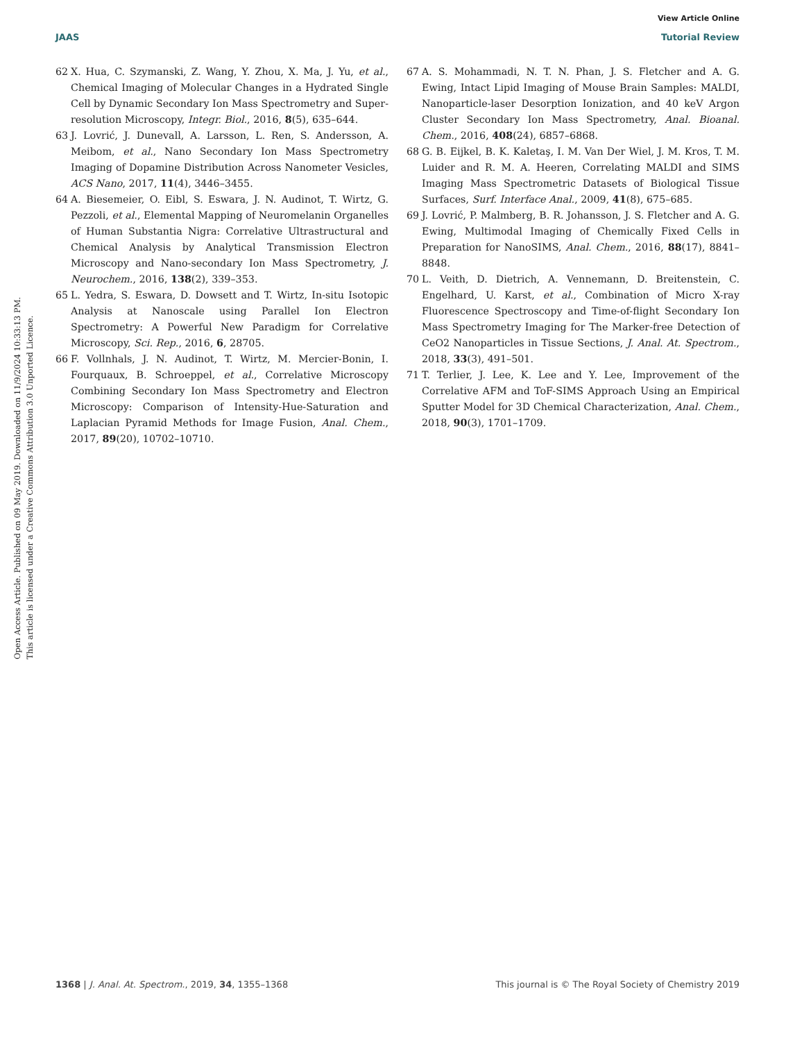View Article Online
JAAS Tutorial Review
Open Access Article. Published on 09 May 2019. Downloaded on 11/9/2024 10:33:13 PM.
This article is licensed under a Creative Commons Attribution 3.0 Unported Licence.
62 X. Hua, C. Szymanski, Z. Wang, Y. Zhou, X. Ma, J. Yu, et al., Chemical Imaging of Molecular Changes in a Hydrated Single Cell by Dynamic Secondary Ion Mass Spectrometry and Super-resolution Microscopy, Integr. Biol., 2016, 8(5), 635–644.
63 J. Lovrić, J. Dunevall, A. Larsson, L. Ren, S. Andersson, A. Meibom, et al., Nano Secondary Ion Mass Spectrometry Imaging of Dopamine Distribution Across Nanometer Vesicles, ACS Nano, 2017, 11(4), 3446–3455.
64 A. Biesemeier, O. Eibl, S. Eswara, J. N. Audinot, T. Wirtz, G. Pezzoli, et al., Elemental Mapping of Neuromelanin Organelles of Human Substantia Nigra: Correlative Ultrastructural and Chemical Analysis by Analytical Transmission Electron Microscopy and Nano-secondary Ion Mass Spectrometry, J. Neurochem., 2016, 138(2), 339–353.
65 L. Yedra, S. Eswara, D. Dowsett and T. Wirtz, In-situ Isotopic Analysis at Nanoscale using Parallel Ion Electron Spectrometry: A Powerful New Paradigm for Correlative Microscopy, Sci. Rep., 2016, 6, 28705.
66 F. Vollnhals, J. N. Audinot, T. Wirtz, M. Mercier-Bonin, I. Fourquaux, B. Schroeppel, et al., Correlative Microscopy Combining Secondary Ion Mass Spectrometry and Electron Microscopy: Comparison of Intensity-Hue-Saturation and Laplacian Pyramid Methods for Image Fusion, Anal. Chem., 2017, 89(20), 10702–10710.
67 A. S. Mohammadi, N. T. N. Phan, J. S. Fletcher and A. G. Ewing, Intact Lipid Imaging of Mouse Brain Samples: MALDI, Nanoparticle-laser Desorption Ionization, and 40 keV Argon Cluster Secondary Ion Mass Spectrometry, Anal. Bioanal. Chem., 2016, 408(24), 6857–6868.
68 G. B. Eijkel, B. K. Kaletaş, I. M. Van Der Wiel, J. M. Kros, T. M. Luider and R. M. A. Heeren, Correlating MALDI and SIMS Imaging Mass Spectrometric Datasets of Biological Tissue Surfaces, Surf. Interface Anal., 2009, 41(8), 675–685.
69 J. Lovrić, P. Malmberg, B. R. Johansson, J. S. Fletcher and A. G. Ewing, Multimodal Imaging of Chemically Fixed Cells in Preparation for NanoSIMS, Anal. Chem., 2016, 88(17), 8841–8848.
70 L. Veith, D. Dietrich, A. Vennemann, D. Breitenstein, C. Engelhard, U. Karst, et al., Combination of Micro X-ray Fluorescence Spectroscopy and Time-of-flight Secondary Ion Mass Spectrometry Imaging for The Marker-free Detection of CeO2 Nanoparticles in Tissue Sections, J. Anal. At. Spectrom., 2018, 33(3), 491–501.
71 T. Terlier, J. Lee, K. Lee and Y. Lee, Improvement of the Correlative AFM and ToF-SIMS Approach Using an Empirical Sputter Model for 3D Chemical Characterization, Anal. Chem., 2018, 90(3), 1701–1709.
1368 | J. Anal. At. Spectrom., 2019, 34, 1355–1368 This journal is © The Royal Society of Chemistry 2019